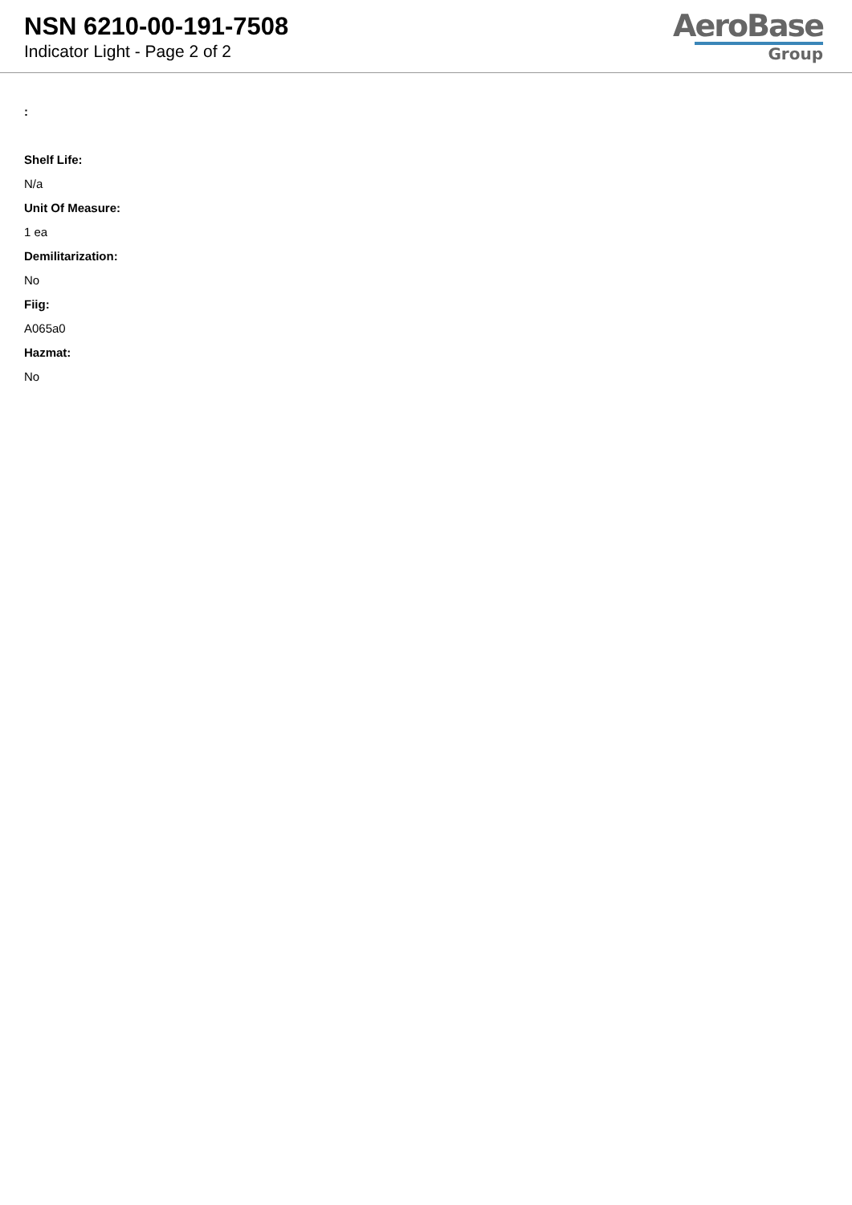NSN 6210-00-191-7508
Indicator Light - Page 2 of 2
AeroBase
Group
:
Shelf Life:
N/a
Unit Of Measure:
1 ea
Demilitarization:
No
Fiig:
A065a0
Hazmat:
No